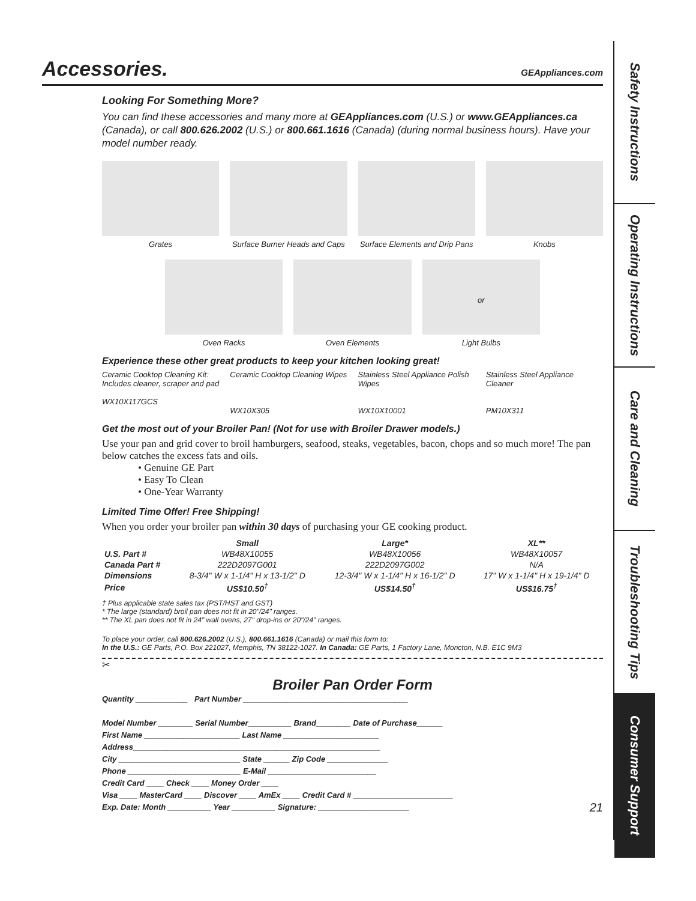Accessories. GEAppliances.com
Looking For Something More?
You can find these accessories and many more at GEAppliances.com (U.S.) or www.GEAppliances.ca (Canada), or call 800.626.2002 (U.S.) or 800.661.1616 (Canada) (during normal business hours). Have your model number ready.
Grates Surface Burner Heads and Caps Surface Elements and Drip Pans Knobs
Oven Racks Oven Elements
or
Light Bulbs
Experience these other great products to keep your kitchen looking great!
Ceramic Cooktop Cleaning Kit: Includes cleaner, scraper and pad
WX10X117GCS
Ceramic Cooktop Cleaning Wipes
WX10X305
Stainless Steel Appliance Polish Wipes
WX10X10001
Stainless Steel Appliance Cleaner
PM10X311
Get the most out of your Broiler Pan! (Not for use with Broiler Drawer models.)
Use your pan and grid cover to broil hamburgers, seafood, steaks, vegetables, bacon, chops and so much more! The pan below catches the excess fats and oils.
• Genuine GE Part
• Easy To Clean
• One-Year Warranty
Limited Time Offer! Free Shipping!
When you order your broiler pan within 30 days of purchasing your GE cooking product.
| | Small | Large* | XL** |
| --- | --- | --- | --- |
| U.S. Part # | WB48X10055 | WB48X10056 | WB48X10057 |
| Canada Part # | 222D2097G001 | 222D2097G002 | N/A |
| Dimensions | 8-3/4" W x 1-1/4" H x 13-1/2" D | 12-3/4" W x 1-1/4" H x 16-1/2" D | 17" W x 1-1/4" H x 19-1/4" D |
| Price | US$10.50<sup>†</sup> | US$14.50<sup>†</sup> | US$16.75<sup>†</sup> |
† Plus applicable state sales tax (PST/HST and GST)
* The large (standard) broil pan does not fit in 20"/24" ranges.
** The XL pan does not fit in 24" wall ovens, 27" drop-ins or 20"/24" ranges.
To place your order, call 800.626.2002 (U.S.), 800.661.1616 (Canada) or mail this form to:
In the U.S.: GE Parts, P.O. Box 221027, Memphis, TN 38122-1027. In Canada: GE Parts, 1 Factory Lane, Moncton, N.B. E1C 9M3
✂
Broiler Pan Order Form
Quantity ____________ Part Number ______________________________________
Model Number ________ Serial Number__________ Brand________ Date of Purchase______
First Name ______________________ Last Name ______________________
Address_________________________________________________________
City ____________________________ State ______ Zip Code ______________
Phone __________________________ E-Mail _________________________
Credit Card ____ Check ____ Money Order ____
Visa ____ MasterCard ____ Discover ____ AmEx ____ Credit Card # _______________________
Exp. Date: Month __________ Year __________ Signature: _____________________ 21
Safety Instructions
Operating Instructions
Care and Cleaning
Troubleshooting Tips
Consumer Support